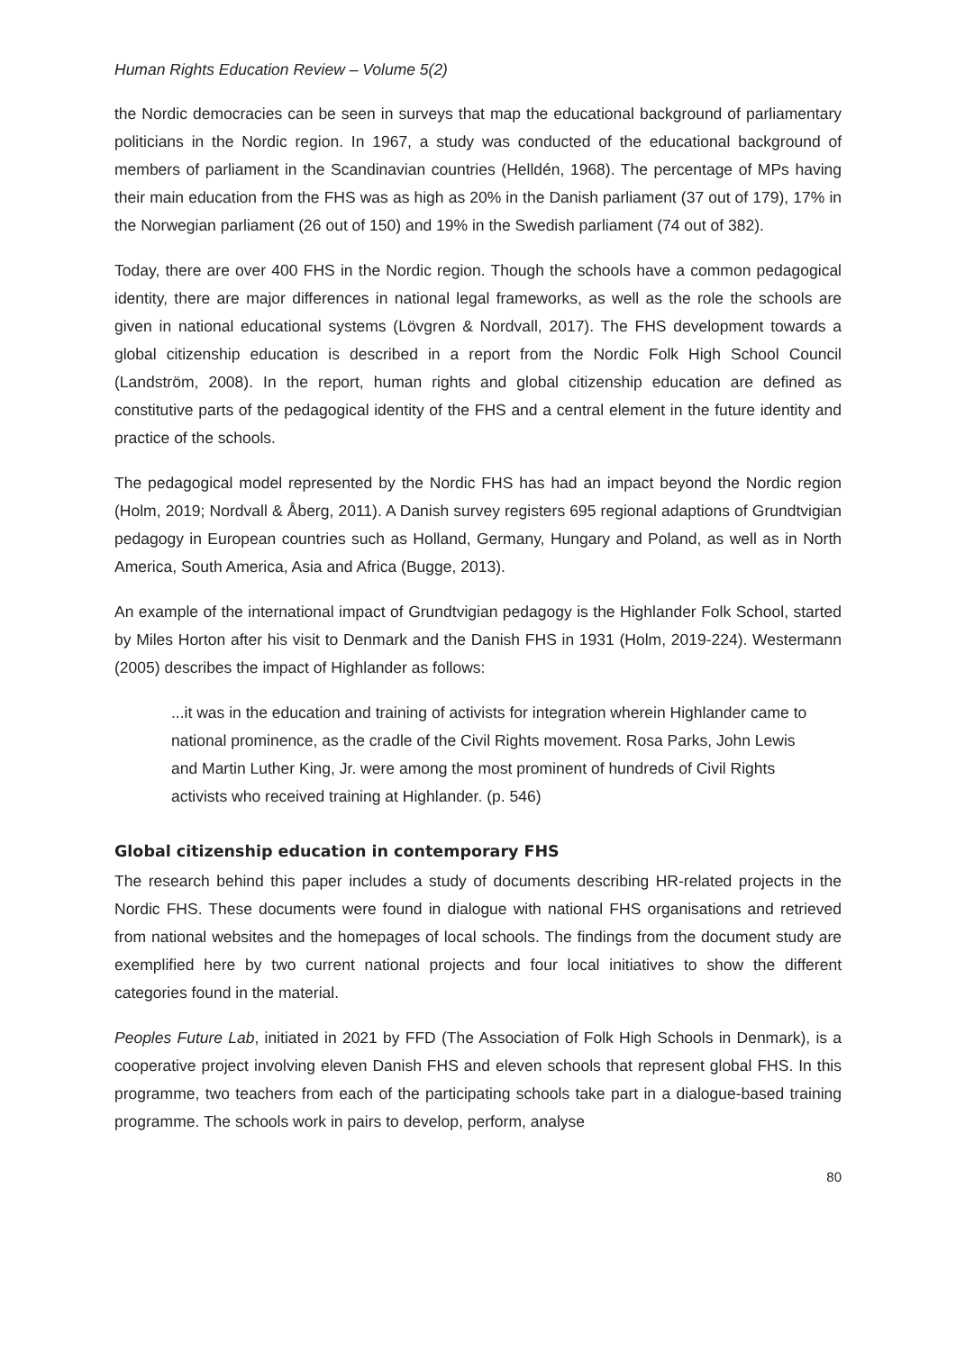Human Rights Education Review – Volume 5(2)
the Nordic democracies can be seen in surveys that map the educational background of parliamentary politicians in the Nordic region. In 1967, a study was conducted of the educational background of members of parliament in the Scandinavian countries (Helldén, 1968). The percentage of MPs having their main education from the FHS was as high as 20% in the Danish parliament (37 out of 179), 17% in the Norwegian parliament (26 out of 150) and 19% in the Swedish parliament (74 out of 382).
Today, there are over 400 FHS in the Nordic region. Though the schools have a common pedagogical identity, there are major differences in national legal frameworks, as well as the role the schools are given in national educational systems (Lövgren & Nordvall, 2017). The FHS development towards a global citizenship education is described in a report from the Nordic Folk High School Council (Landström, 2008). In the report, human rights and global citizenship education are defined as constitutive parts of the pedagogical identity of the FHS and a central element in the future identity and practice of the schools.
The pedagogical model represented by the Nordic FHS has had an impact beyond the Nordic region (Holm, 2019; Nordvall & Åberg, 2011). A Danish survey registers 695 regional adaptions of Grundtvigian pedagogy in European countries such as Holland, Germany, Hungary and Poland, as well as in North America, South America, Asia and Africa (Bugge, 2013).
An example of the international impact of Grundtvigian pedagogy is the Highlander Folk School, started by Miles Horton after his visit to Denmark and the Danish FHS in 1931 (Holm, 2019-224). Westermann (2005) describes the impact of Highlander as follows:
...it was in the education and training of activists for integration wherein Highlander came to national prominence, as the cradle of the Civil Rights movement. Rosa Parks, John Lewis and Martin Luther King, Jr. were among the most prominent of hundreds of Civil Rights activists who received training at Highlander. (p. 546)
Global citizenship education in contemporary FHS
The research behind this paper includes a study of documents describing HR-related projects in the Nordic FHS. These documents were found in dialogue with national FHS organisations and retrieved from national websites and the homepages of local schools. The findings from the document study are exemplified here by two current national projects and four local initiatives to show the different categories found in the material.
Peoples Future Lab, initiated in 2021 by FFD (The Association of Folk High Schools in Denmark), is a cooperative project involving eleven Danish FHS and eleven schools that represent global FHS. In this programme, two teachers from each of the participating schools take part in a dialogue-based training programme. The schools work in pairs to develop, perform, analyse
80